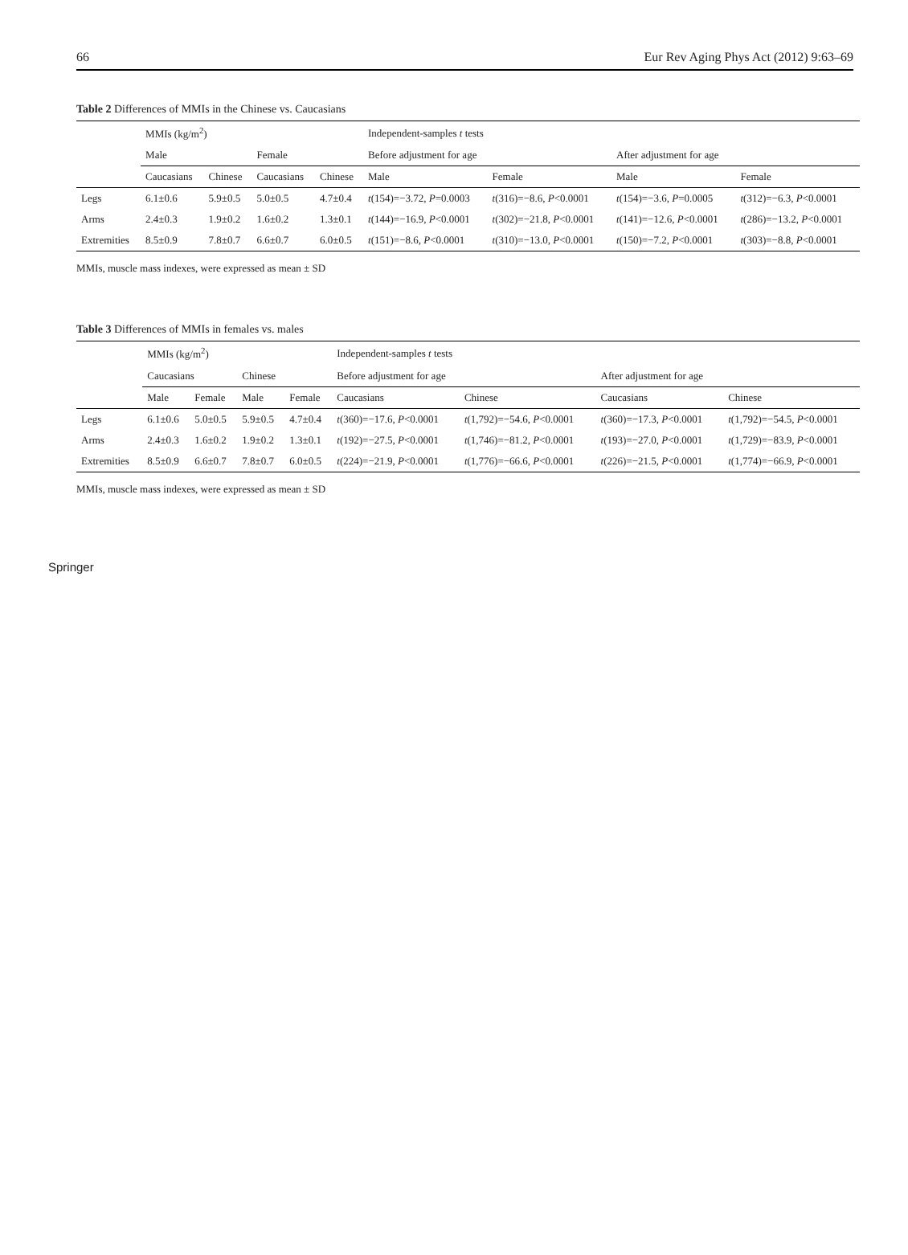66 Eur Rev Aging Phys Act (2012) 9:63–69
Table 2 Differences of MMIs in the Chinese vs. Caucasians
| | MMIs (kg/m<sup>2</sup>) | | | | Independent-samples t tests | | | |
| --- | --- | --- | --- | --- | --- | --- | --- | --- |
| | Male | | Female | | Before adjustment for age | | After adjustment for age | |
| | Caucasians | Chinese | Caucasians | Chinese | Male | Female | Male | Female |
| Legs | 6.1±0.6 | 5.9±0.5 | 5.0±0.5 | 4.7±0.4 | t (154)=−3.72, P =0.0003 | t (316)=−8.6, P <0.0001 | t (154)=−3.6, P =0.0005 | t (312)=−6.3, P <0.0001 |
| Arms | 2.4±0.3 | 1.9±0.2 | 1.6±0.2 | 1.3±0.1 | t (144)=−16.9, P <0.0001 | t (302)=−21.8, P <0.0001 | t (141)=−12.6, P <0.0001 | t (286)=−13.2, P <0.0001 |
| Extremities | 8.5±0.9 | 7.8±0.7 | 6.6±0.7 | 6.0±0.5 | t (151)=−8.6, P <0.0001 | t (310)=−13.0, P <0.0001 | t (150)=−7.2, P <0.0001 | t (303)=−8.8, P <0.0001 |
MMIs, muscle mass indexes, were expressed as mean ± SD
Table 3 Differences of MMIs in females vs. males
| | MMIs (kg/m<sup>2</sup>) | | | | Independent-samples t tests | | | |
| --- | --- | --- | --- | --- | --- | --- | --- | --- |
| | Caucasians | | Chinese | | Before adjustment for age | | After adjustment for age | |
| | Male | Female | Male | Female | Caucasians | Chinese | Caucasians | Chinese |
| Legs | 6.1±0.6 | 5.0±0.5 | 5.9±0.5 | 4.7±0.4 | t (360)=−17.6, P <0.0001 | t (1,792)=−54.6, P <0.0001 | t (360)=−17.3, P <0.0001 | t (1,792)=−54.5, P <0.0001 |
| Arms | 2.4±0.3 | 1.6±0.2 | 1.9±0.2 | 1.3±0.1 | t (192)=−27.5, P <0.0001 | t (1,746)=−81.2, P <0.0001 | t (193)=−27.0, P <0.0001 | t (1,729)=−83.9, P <0.0001 |
| Extremities | 8.5±0.9 | 6.6±0.7 | 7.8±0.7 | 6.0±0.5 | t (224)=−21.9, P <0.0001 | t (1,776)=−66.6, P <0.0001 | t (226)=−21.5, P <0.0001 | t (1,774)=−66.9, P <0.0001 |
MMIs, muscle mass indexes, were expressed as mean ± SD
Springer